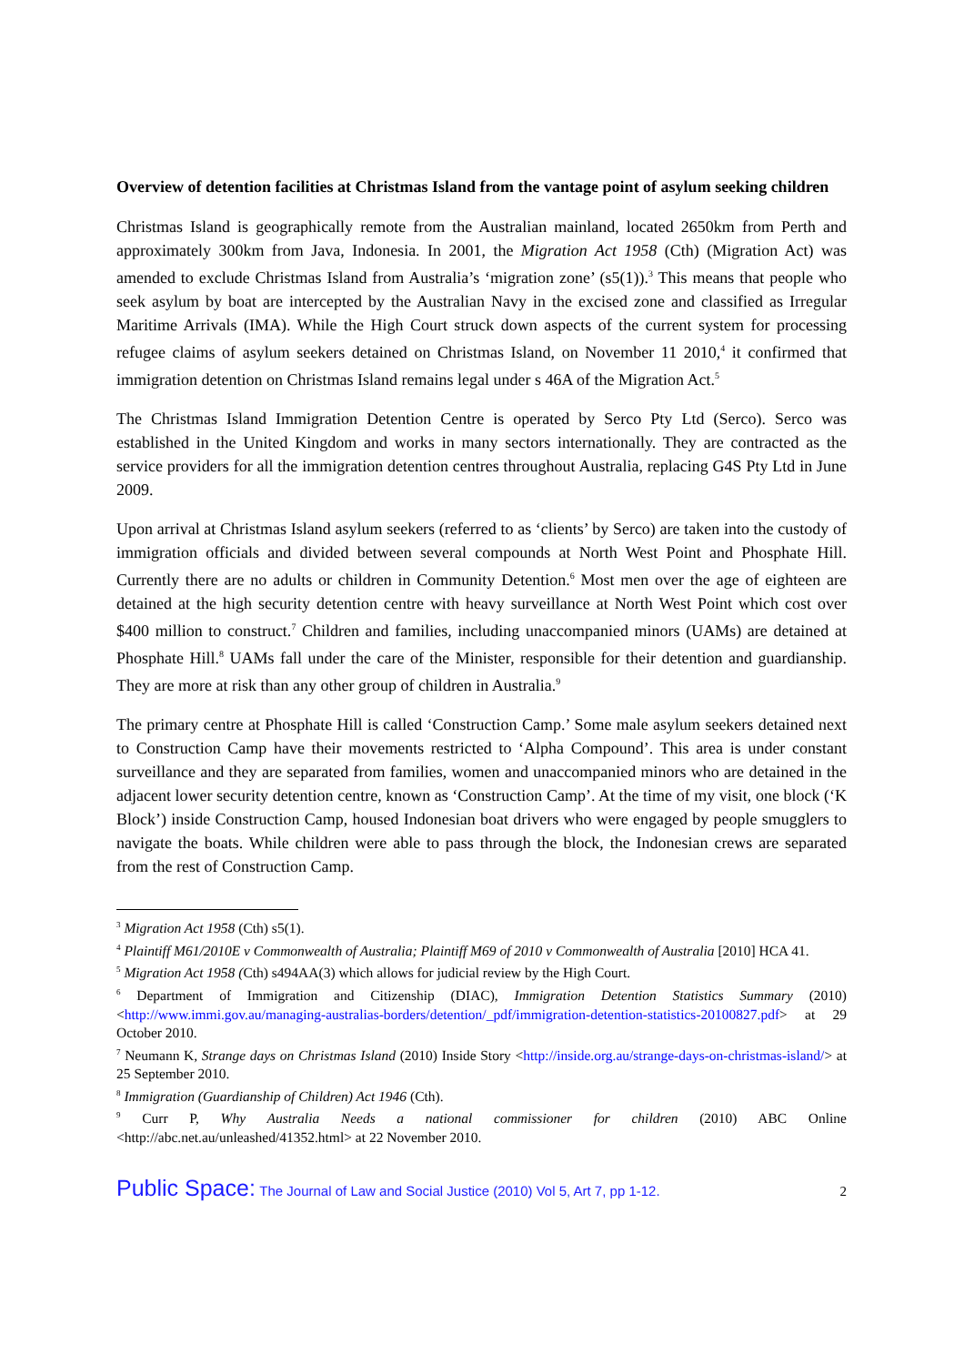Overview of detention facilities at Christmas Island from the vantage point of asylum seeking children
Christmas Island is geographically remote from the Australian mainland, located 2650km from Perth and approximately 300km from Java, Indonesia. In 2001, the Migration Act 1958 (Cth) (Migration Act) was amended to exclude Christmas Island from Australia’s ‘migration zone’ (s5(1)).<sup>3</sup> This means that people who seek asylum by boat are intercepted by the Australian Navy in the excised zone and classified as Irregular Maritime Arrivals (IMA). While the High Court struck down aspects of the current system for processing refugee claims of asylum seekers detained on Christmas Island, on November 11 2010,<sup>4</sup> it confirmed that immigration detention on Christmas Island remains legal under s 46A of the Migration Act.<sup>5</sup>
The Christmas Island Immigration Detention Centre is operated by Serco Pty Ltd (Serco). Serco was established in the United Kingdom and works in many sectors internationally. They are contracted as the service providers for all the immigration detention centres throughout Australia, replacing G4S Pty Ltd in June 2009.
Upon arrival at Christmas Island asylum seekers (referred to as ‘clients’ by Serco) are taken into the custody of immigration officials and divided between several compounds at North West Point and Phosphate Hill. Currently there are no adults or children in Community Detention.<sup>6</sup> Most men over the age of eighteen are detained at the high security detention centre with heavy surveillance at North West Point which cost over $400 million to construct.<sup>7</sup> Children and families, including unaccompanied minors (UAMs) are detained at Phosphate Hill.<sup>8</sup> UAMs fall under the care of the Minister, responsible for their detention and guardianship. They are more at risk than any other group of children in Australia.<sup>9</sup>
The primary centre at Phosphate Hill is called ‘Construction Camp.’ Some male asylum seekers detained next to Construction Camp have their movements restricted to ‘Alpha Compound’. This area is under constant surveillance and they are separated from families, women and unaccompanied minors who are detained in the adjacent lower security detention centre, known as ‘Construction Camp’. At the time of my visit, one block (‘K Block’) inside Construction Camp, housed Indonesian boat drivers who were engaged by people smugglers to navigate the boats. While children were able to pass through the block, the Indonesian crews are separated from the rest of Construction Camp.
<sup>3</sup> Migration Act 1958 (Cth) s5(1).
<sup>4</sup> Plaintiff M61/2010E v Commonwealth of Australia; Plaintiff M69 of 2010 v Commonwealth of Australia [2010] HCA 41.
<sup>5</sup> Migration Act 1958 (Cth) s494AA(3) which allows for judicial review by the High Court.
<sup>6</sup> Department of Immigration and Citizenship (DIAC), Immigration Detention Statistics Summary (2010) <http://www.immi.gov.au/managing-australias-borders/detention/_pdf/immigration-detention-statistics-20100827.pdf> at 29 October 2010.
<sup>7</sup> Neumann K, Strange days on Christmas Island (2010) Inside Story <http://inside.org.au/strange-days-on-christmas-island/> at 25 September 2010.
<sup>8</sup> Immigration (Guardianship of Children) Act 1946 (Cth).
<sup>9</sup> Curr P, Why Australia Needs a national commissioner for children (2010) ABC Online <http://abc.net.au/unleashed/41352.html> at 22 November 2010.
Public Space: The Journal of Law and Social Justice (2010) Vol 5, Art 7, pp 1-12. 2